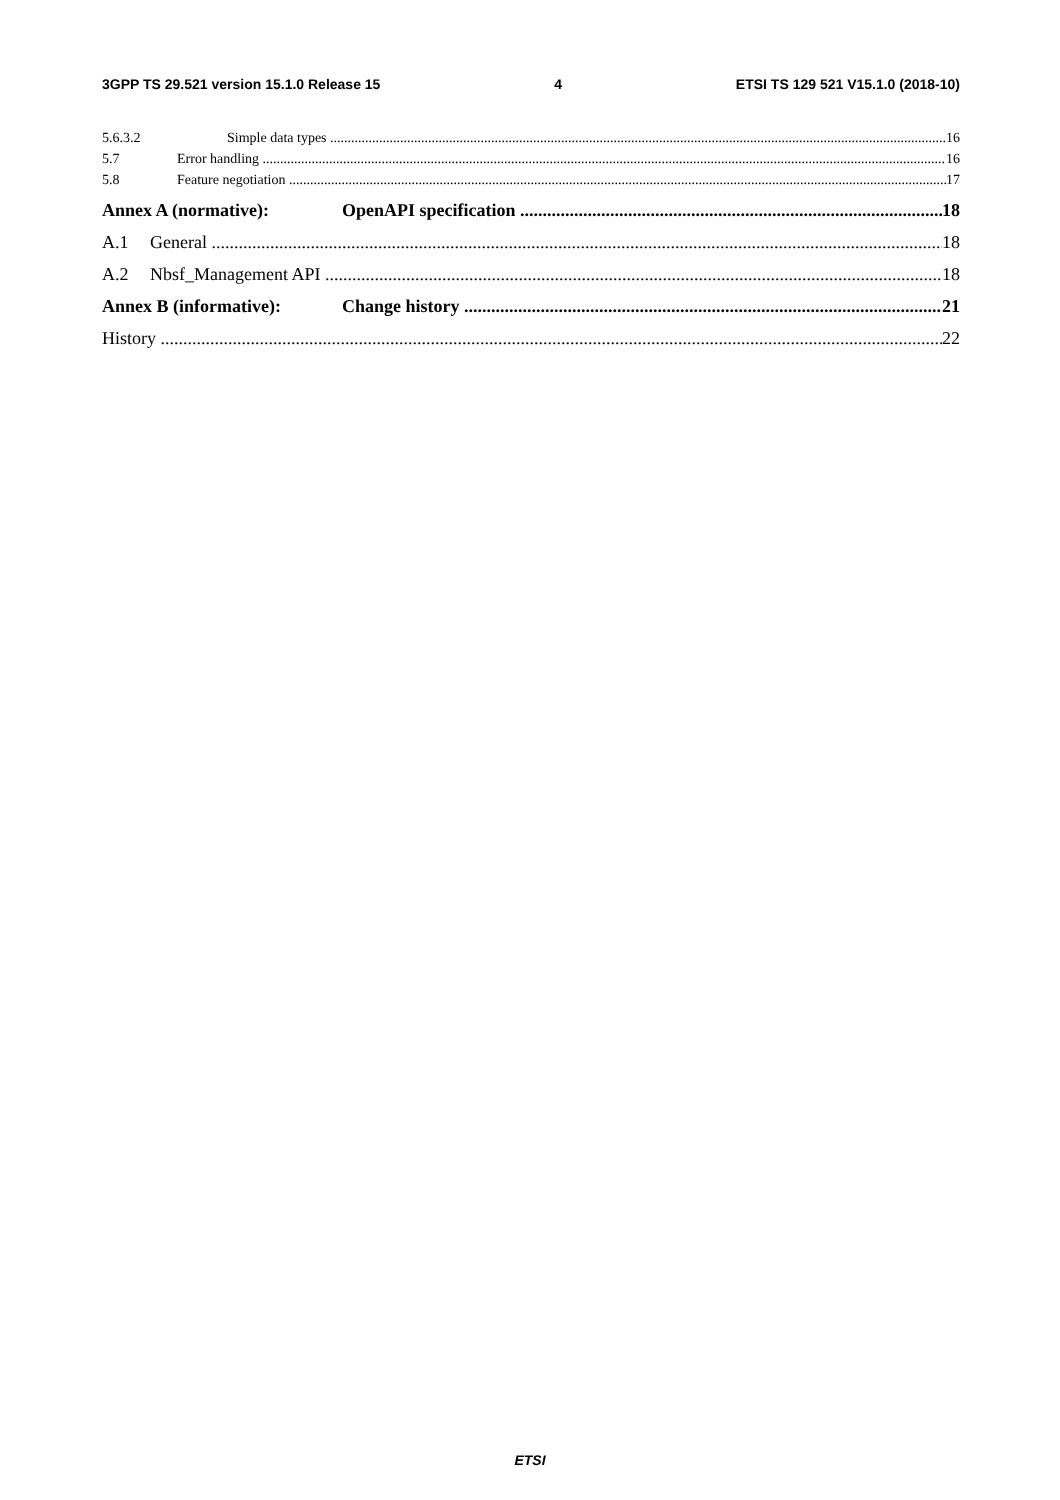3GPP TS 29.521 version 15.1.0 Release 15 4 ETSI TS 129 521 V15.1.0 (2018-10)
5.6.3.2 Simple data types 16
5.7 Error handling 16
5.8 Feature negotiation 17
Annex A (normative): OpenAPI specification 18
A.1 General 18
A.2 Nbsf_Management API 18
Annex B (informative): Change history 21
History 22
ETSI